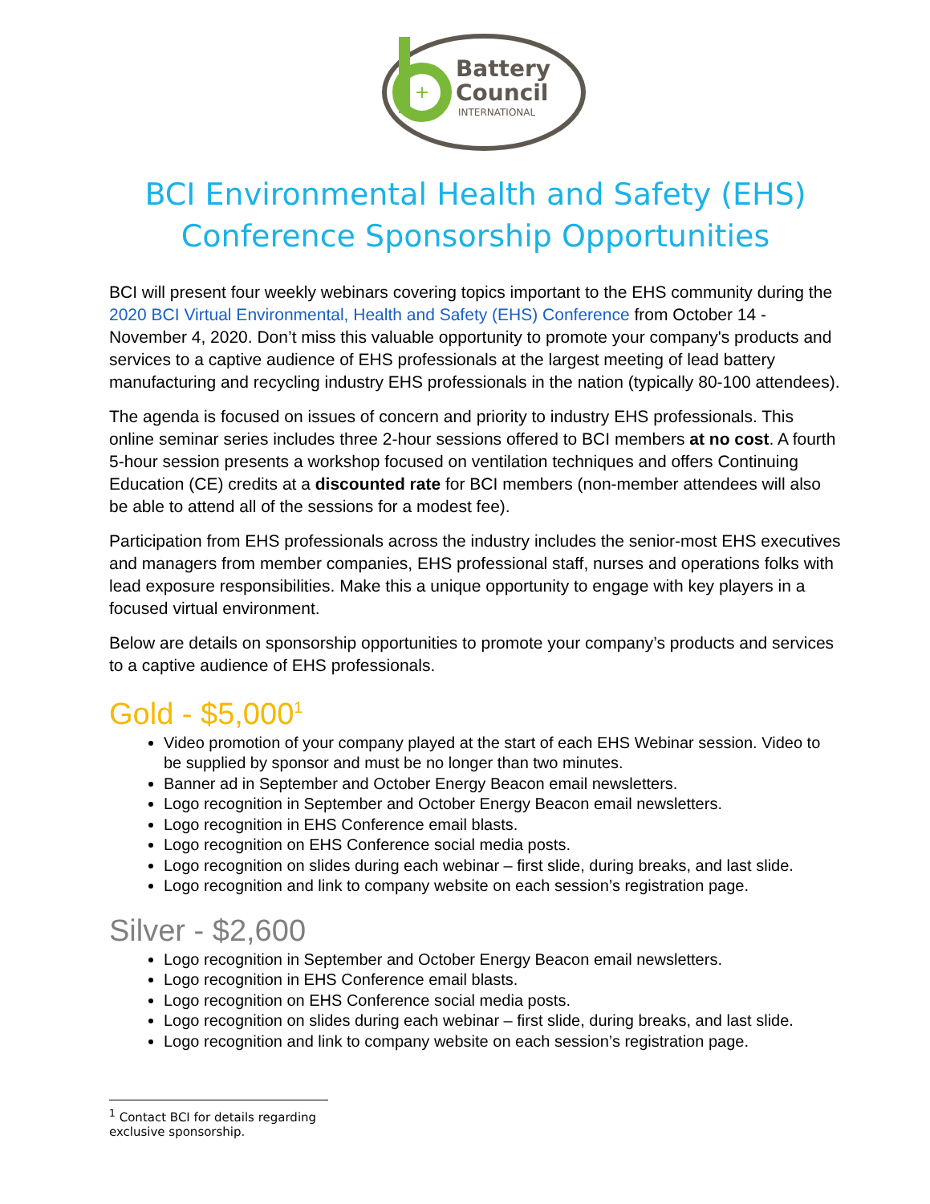+
Battery
Council
INTERNATIONAL
BCI Environmental Health and Safety (EHS)
Conference Sponsorship Opportunities
BCI will present four weekly webinars covering topics important to the EHS community during the 2020 BCI Virtual Environmental, Health and Safety (EHS) Conference from October 14 - November 4, 2020. Don’t miss this valuable opportunity to promote your company's products and services to a captive audience of EHS professionals at the largest meeting of lead battery manufacturing and recycling industry EHS professionals in the nation (typically 80-100 attendees).
The agenda is focused on issues of concern and priority to industry EHS professionals. This online seminar series includes three 2-hour sessions offered to BCI members at no cost. A fourth 5-hour session presents a workshop focused on ventilation techniques and offers Continuing Education (CE) credits at a discounted rate for BCI members (non-member attendees will also be able to attend all of the sessions for a modest fee).
Participation from EHS professionals across the industry includes the senior-most EHS executives and managers from member companies, EHS professional staff, nurses and operations folks with lead exposure responsibilities. Make this a unique opportunity to engage with key players in a focused virtual environment.
Below are details on sponsorship opportunities to promote your company’s products and services to a captive audience of EHS professionals.
Gold - $5,000<sup>1</sup>
Video promotion of your company played at the start of each EHS Webinar session. Video to be supplied by sponsor and must be no longer than two minutes.
Banner ad in September and October Energy Beacon email newsletters.
Logo recognition in September and October Energy Beacon email newsletters.
Logo recognition in EHS Conference email blasts.
Logo recognition on EHS Conference social media posts.
Logo recognition on slides during each webinar – first slide, during breaks, and last slide.
Logo recognition and link to company website on each session’s registration page.
Silver - $2,600
Logo recognition in September and October Energy Beacon email newsletters.
Logo recognition in EHS Conference email blasts.
Logo recognition on EHS Conference social media posts.
Logo recognition on slides during each webinar – first slide, during breaks, and last slide.
Logo recognition and link to company website on each session’s registration page.
<sup>1</sup> Contact BCI for details regarding exclusive sponsorship.